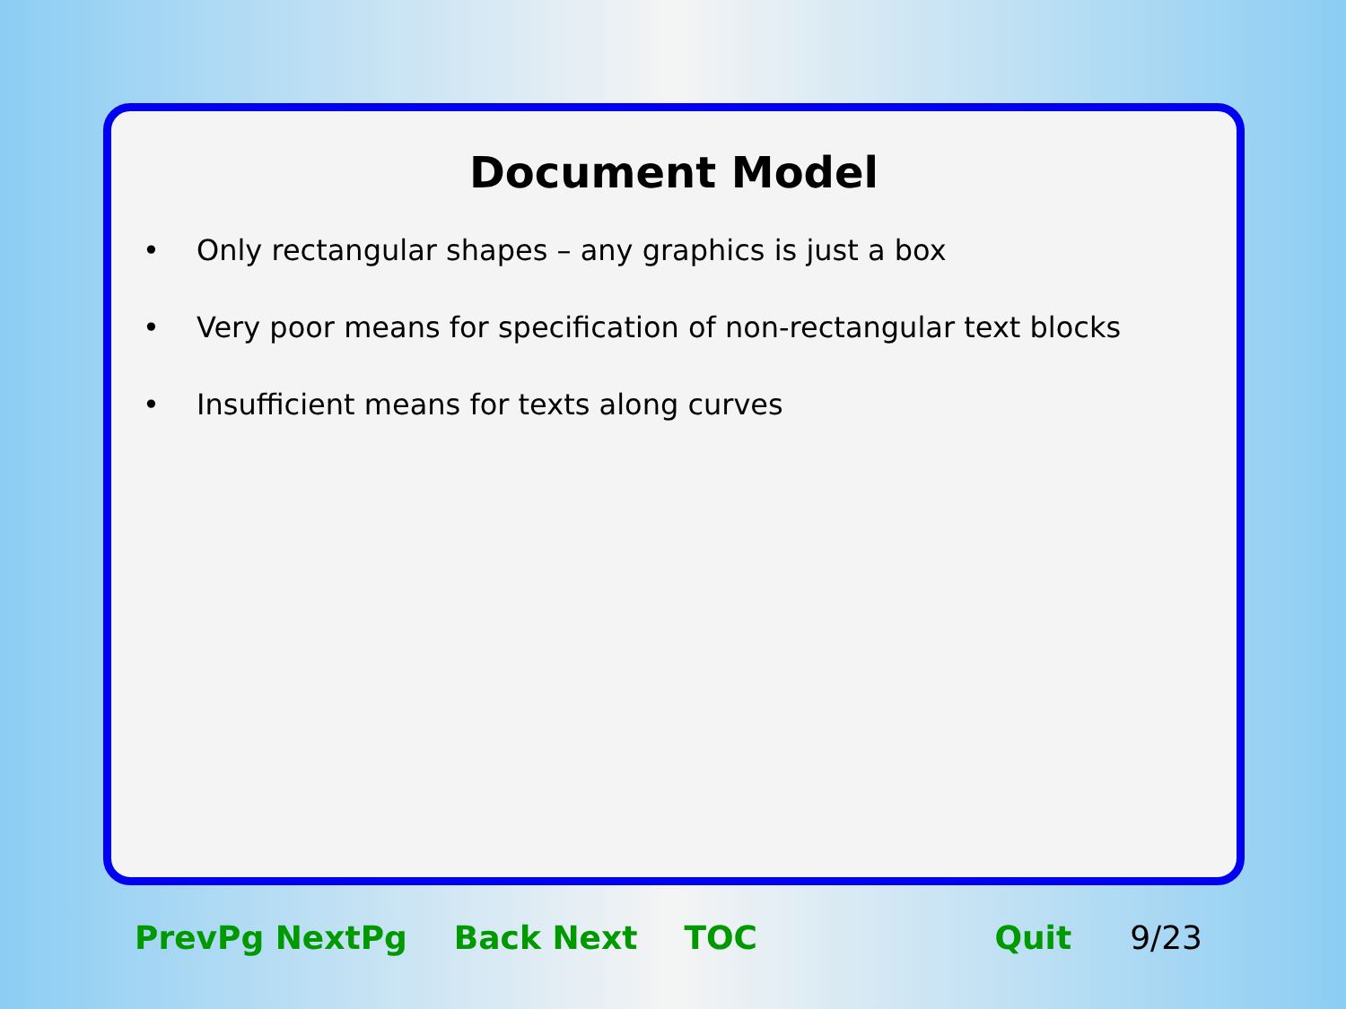Document Model
• Only rectangular shapes – any graphics is just a box
• Very poor means for specification of non-rectangular text blocks
• Insufficient means for texts along curves
PrevPg NextPg Back Next TOC Quit 9/23